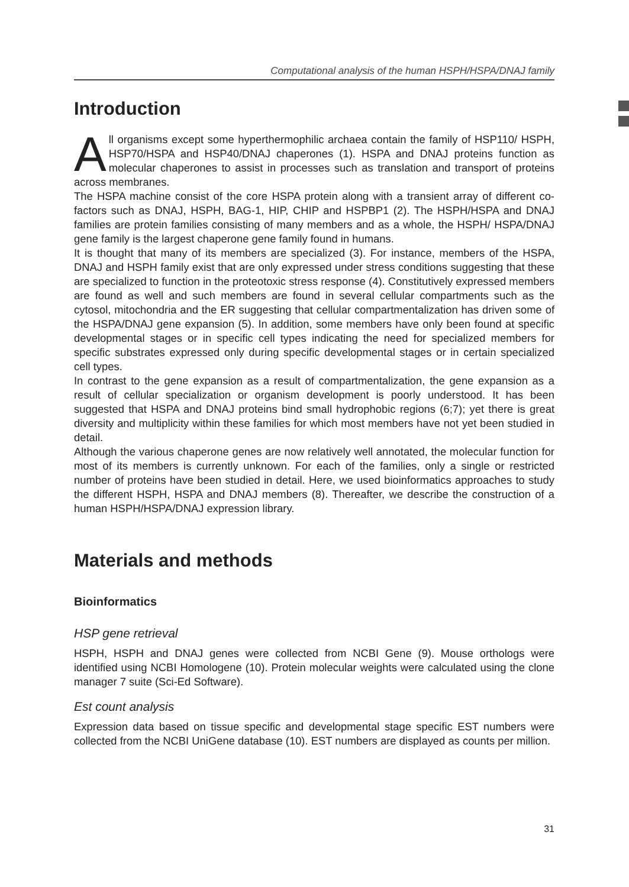Computational analysis of the human HSPH/HSPA/DNAJ family
Introduction
All organisms except some hyperthermophilic archaea contain the family of HSP110/ HSPH, HSP70/HSPA and HSP40/DNAJ chaperones (1). HSPA and DNAJ proteins function as molecular chaperones to assist in processes such as translation and transport of proteins across membranes.
The HSPA machine consist of the core HSPA protein along with a transient array of different co-factors such as DNAJ, HSPH, BAG-1, HIP, CHIP and HSPBP1 (2). The HSPH/HSPA and DNAJ families are protein families consisting of many members and as a whole, the HSPH/ HSPA/DNAJ gene family is the largest chaperone gene family found in humans.
It is thought that many of its members are specialized (3). For instance, members of the HSPA, DNAJ and HSPH family exist that are only expressed under stress conditions suggesting that these are specialized to function in the proteotoxic stress response (4). Constitutively expressed members are found as well and such members are found in several cellular compartments such as the cytosol, mitochondria and the ER suggesting that cellular compartmentalization has driven some of the HSPA/DNAJ gene expansion (5). In addition, some members have only been found at specific developmental stages or in specific cell types indicating the need for specialized members for specific substrates expressed only during specific developmental stages or in certain specialized cell types.
In contrast to the gene expansion as a result of compartmentalization, the gene expansion as a result of cellular specialization or organism development is poorly understood. It has been suggested that HSPA and DNAJ proteins bind small hydrophobic regions (6;7); yet there is great diversity and multiplicity within these families for which most members have not yet been studied in detail.
Although the various chaperone genes are now relatively well annotated, the molecular function for most of its members is currently unknown. For each of the families, only a single or restricted number of proteins have been studied in detail. Here, we used bioinformatics approaches to study the different HSPH, HSPA and DNAJ members (8). Thereafter, we describe the construction of a human HSPH/HSPA/DNAJ expression library.
Materials and methods
Bioinformatics
HSP gene retrieval
HSPH, HSPH and DNAJ genes were collected from NCBI Gene (9). Mouse orthologs were identified using NCBI Homologene (10). Protein molecular weights were calculated using the clone manager 7 suite (Sci-Ed Software).
Est count analysis
Expression data based on tissue specific and developmental stage specific EST numbers were collected from the NCBI UniGene database (10). EST numbers are displayed as counts per million.
31